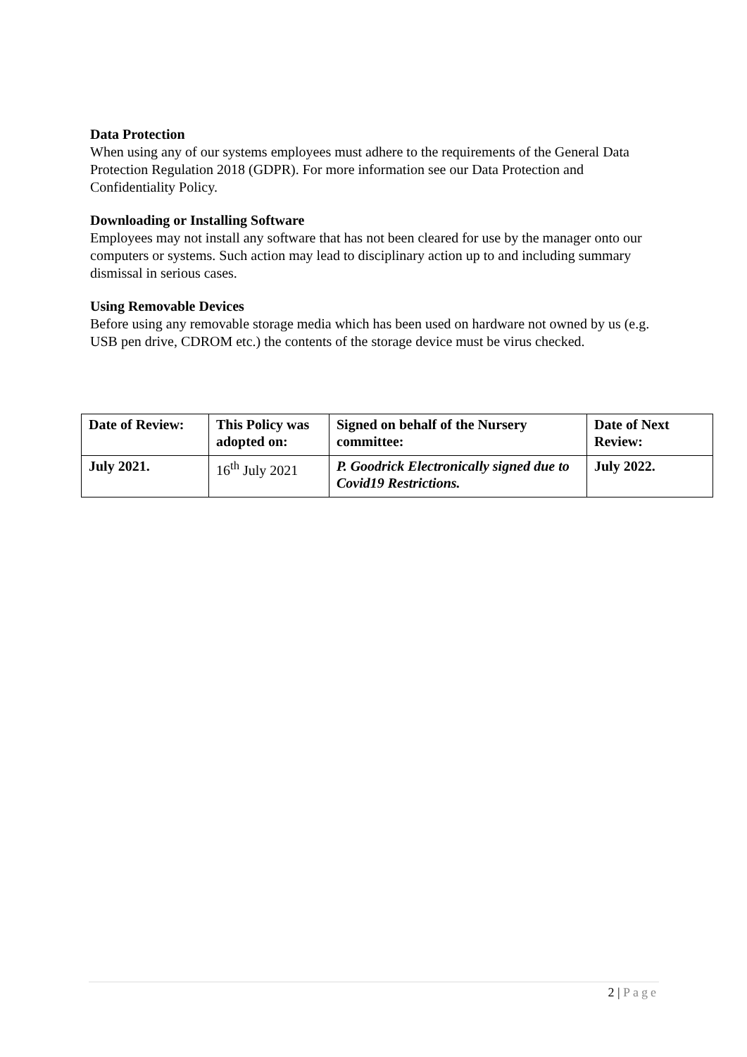Data Protection
When using any of our systems employees must adhere to the requirements of the General Data Protection Regulation 2018 (GDPR). For more information see our Data Protection and Confidentiality Policy.
Downloading or Installing Software
Employees may not install any software that has not been cleared for use by the manager onto our computers or systems. Such action may lead to disciplinary action up to and including summary dismissal in serious cases.
Using Removable Devices
Before using any removable storage media which has been used on hardware not owned by us (e.g. USB pen drive, CDROM etc.) the contents of the storage device must be virus checked.
| Date of Review: | This Policy was adopted on: | Signed on behalf of the Nursery committee: | Date of Next Review: |
| July 2021. | 16<sup>th</sup> July 2021 | P. Goodrick Electronically signed due to Covid19 Restrictions. | July 2022. |
2 | Page